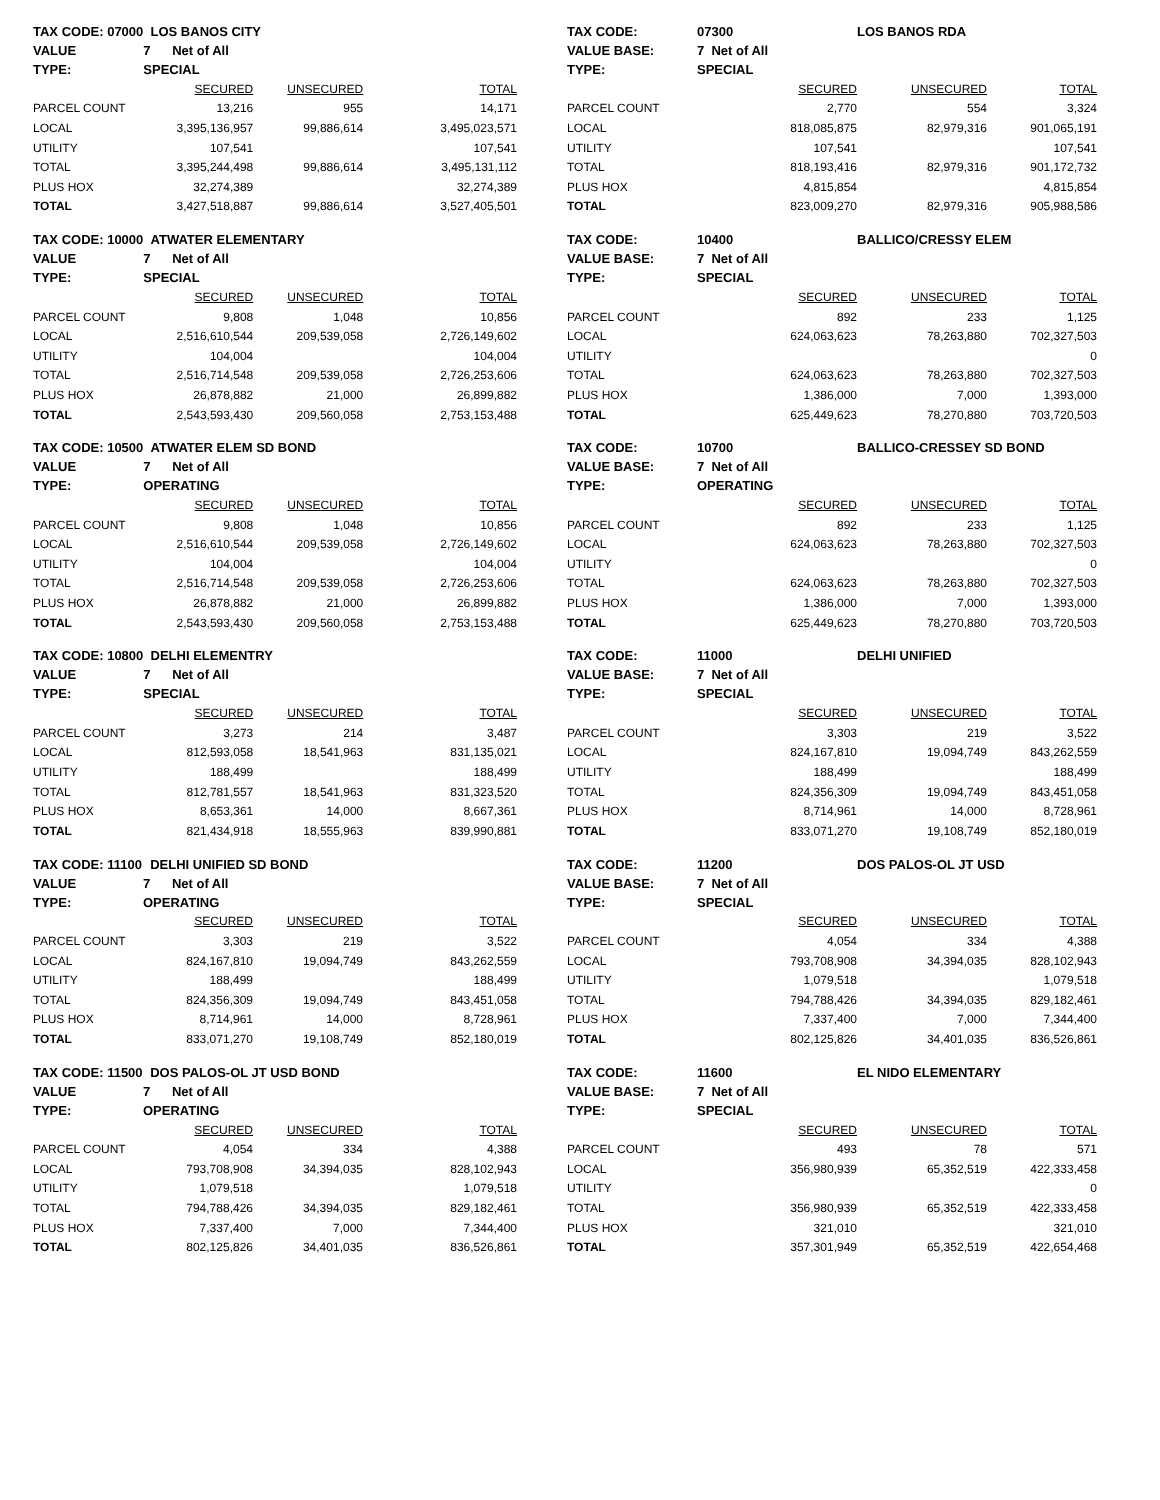| TAX CODE: 07000 | LOS BANOS CITY | | |
| VALUE | 7 Net of All | | |
| TYPE: | SPECIAL | | |
| | SECURED | UNSECURED | TOTAL |
| PARCEL COUNT | 13,216 | 955 | 14,171 |
| LOCAL | 3,395,136,957 | 99,886,614 | 3,495,023,571 |
| UTILITY | 107,541 | | 107,541 |
| TOTAL | 3,395,244,498 | 99,886,614 | 3,495,131,112 |
| PLUS HOX | 32,274,389 | | 32,274,389 |
| TOTAL | 3,427,518,887 | 99,886,614 | 3,527,405,501 |
| TAX CODE: | 07300 | LOS BANOS RDA | |
| VALUE BASE: | 7 Net of All | | |
| TYPE: | SPECIAL | | |
| | SECURED | UNSECURED | TOTAL |
| PARCEL COUNT | 2,770 | 554 | 3,324 |
| LOCAL | 818,085,875 | 82,979,316 | 901,065,191 |
| UTILITY | 107,541 | | 107,541 |
| TOTAL | 818,193,416 | 82,979,316 | 901,172,732 |
| PLUS HOX | 4,815,854 | | 4,815,854 |
| TOTAL | 823,009,270 | 82,979,316 | 905,988,586 |
| TAX CODE: 10000 | ATWATER ELEMENTARY | | |
| VALUE | 7 Net of All | | |
| TYPE: | SPECIAL | | |
| | SECURED | UNSECURED | TOTAL |
| PARCEL COUNT | 9,808 | 1,048 | 10,856 |
| LOCAL | 2,516,610,544 | 209,539,058 | 2,726,149,602 |
| UTILITY | 104,004 | | 104,004 |
| TOTAL | 2,516,714,548 | 209,539,058 | 2,726,253,606 |
| PLUS HOX | 26,878,882 | 21,000 | 26,899,882 |
| TOTAL | 2,543,593,430 | 209,560,058 | 2,753,153,488 |
| TAX CODE: | 10400 | BALLICO/CRESSY ELEM | |
| VALUE BASE: | 7 Net of All | | |
| TYPE: | SPECIAL | | |
| | SECURED | UNSECURED | TOTAL |
| PARCEL COUNT | 892 | 233 | 1,125 |
| LOCAL | 624,063,623 | 78,263,880 | 702,327,503 |
| UTILITY | | | 0 |
| TOTAL | 624,063,623 | 78,263,880 | 702,327,503 |
| PLUS HOX | 1,386,000 | 7,000 | 1,393,000 |
| TOTAL | 625,449,623 | 78,270,880 | 703,720,503 |
| TAX CODE: 10500 | ATWATER ELEM SD BOND | | |
| VALUE | 7 Net of All | | |
| TYPE: | OPERATING | | |
| | SECURED | UNSECURED | TOTAL |
| PARCEL COUNT | 9,808 | 1,048 | 10,856 |
| LOCAL | 2,516,610,544 | 209,539,058 | 2,726,149,602 |
| UTILITY | 104,004 | | 104,004 |
| TOTAL | 2,516,714,548 | 209,539,058 | 2,726,253,606 |
| PLUS HOX | 26,878,882 | 21,000 | 26,899,882 |
| TOTAL | 2,543,593,430 | 209,560,058 | 2,753,153,488 |
| TAX CODE: | 10700 | BALLICO-CRESSEY SD BOND | |
| VALUE BASE: | 7 Net of All | | |
| TYPE: | OPERATING | | |
| | SECURED | UNSECURED | TOTAL |
| PARCEL COUNT | 892 | 233 | 1,125 |
| LOCAL | 624,063,623 | 78,263,880 | 702,327,503 |
| UTILITY | | | 0 |
| TOTAL | 624,063,623 | 78,263,880 | 702,327,503 |
| PLUS HOX | 1,386,000 | 7,000 | 1,393,000 |
| TOTAL | 625,449,623 | 78,270,880 | 703,720,503 |
| TAX CODE: 10800 | DELHI ELEMENTRY | | |
| VALUE | 7 Net of All | | |
| TYPE: | SPECIAL | | |
| | SECURED | UNSECURED | TOTAL |
| PARCEL COUNT | 3,273 | 214 | 3,487 |
| LOCAL | 812,593,058 | 18,541,963 | 831,135,021 |
| UTILITY | 188,499 | | 188,499 |
| TOTAL | 812,781,557 | 18,541,963 | 831,323,520 |
| PLUS HOX | 8,653,361 | 14,000 | 8,667,361 |
| TOTAL | 821,434,918 | 18,555,963 | 839,990,881 |
| TAX CODE: | 11000 | DELHI UNIFIED | |
| VALUE BASE: | 7 Net of All | | |
| TYPE: | SPECIAL | | |
| | SECURED | UNSECURED | TOTAL |
| PARCEL COUNT | 3,303 | 219 | 3,522 |
| LOCAL | 824,167,810 | 19,094,749 | 843,262,559 |
| UTILITY | 188,499 | | 188,499 |
| TOTAL | 824,356,309 | 19,094,749 | 843,451,058 |
| PLUS HOX | 8,714,961 | 14,000 | 8,728,961 |
| TOTAL | 833,071,270 | 19,108,749 | 852,180,019 |
| TAX CODE: 11100 | DELHI UNIFIED SD BOND | | |
| VALUE | 7 Net of All | | |
| TYPE: | OPERATING | | |
| | SECURED | UNSECURED | TOTAL |
| PARCEL COUNT | 3,303 | 219 | 3,522 |
| LOCAL | 824,167,810 | 19,094,749 | 843,262,559 |
| UTILITY | 188,499 | | 188,499 |
| TOTAL | 824,356,309 | 19,094,749 | 843,451,058 |
| PLUS HOX | 8,714,961 | 14,000 | 8,728,961 |
| TOTAL | 833,071,270 | 19,108,749 | 852,180,019 |
| TAX CODE: | 11200 | DOS PALOS-OL JT USD | |
| VALUE BASE: | 7 Net of All | | |
| TYPE: | SPECIAL | | |
| | SECURED | UNSECURED | TOTAL |
| PARCEL COUNT | 4,054 | 334 | 4,388 |
| LOCAL | 793,708,908 | 34,394,035 | 828,102,943 |
| UTILITY | 1,079,518 | | 1,079,518 |
| TOTAL | 794,788,426 | 34,394,035 | 829,182,461 |
| PLUS HOX | 7,337,400 | 7,000 | 7,344,400 |
| TOTAL | 802,125,826 | 34,401,035 | 836,526,861 |
| TAX CODE: 11500 | DOS PALOS-OL JT USD BOND | | |
| VALUE | 7 Net of All | | |
| TYPE: | OPERATING | | |
| | SECURED | UNSECURED | TOTAL |
| PARCEL COUNT | 4,054 | 334 | 4,388 |
| LOCAL | 793,708,908 | 34,394,035 | 828,102,943 |
| UTILITY | 1,079,518 | | 1,079,518 |
| TOTAL | 794,788,426 | 34,394,035 | 829,182,461 |
| PLUS HOX | 7,337,400 | 7,000 | 7,344,400 |
| TOTAL | 802,125,826 | 34,401,035 | 836,526,861 |
| TAX CODE: | 11600 | EL NIDO ELEMENTARY | |
| VALUE BASE: | 7 Net of All | | |
| TYPE: | SPECIAL | | |
| | SECURED | UNSECURED | TOTAL |
| PARCEL COUNT | 493 | 78 | 571 |
| LOCAL | 356,980,939 | 65,352,519 | 422,333,458 |
| UTILITY | | | 0 |
| TOTAL | 356,980,939 | 65,352,519 | 422,333,458 |
| PLUS HOX | 321,010 | | 321,010 |
| TOTAL | 357,301,949 | 65,352,519 | 422,654,468 |